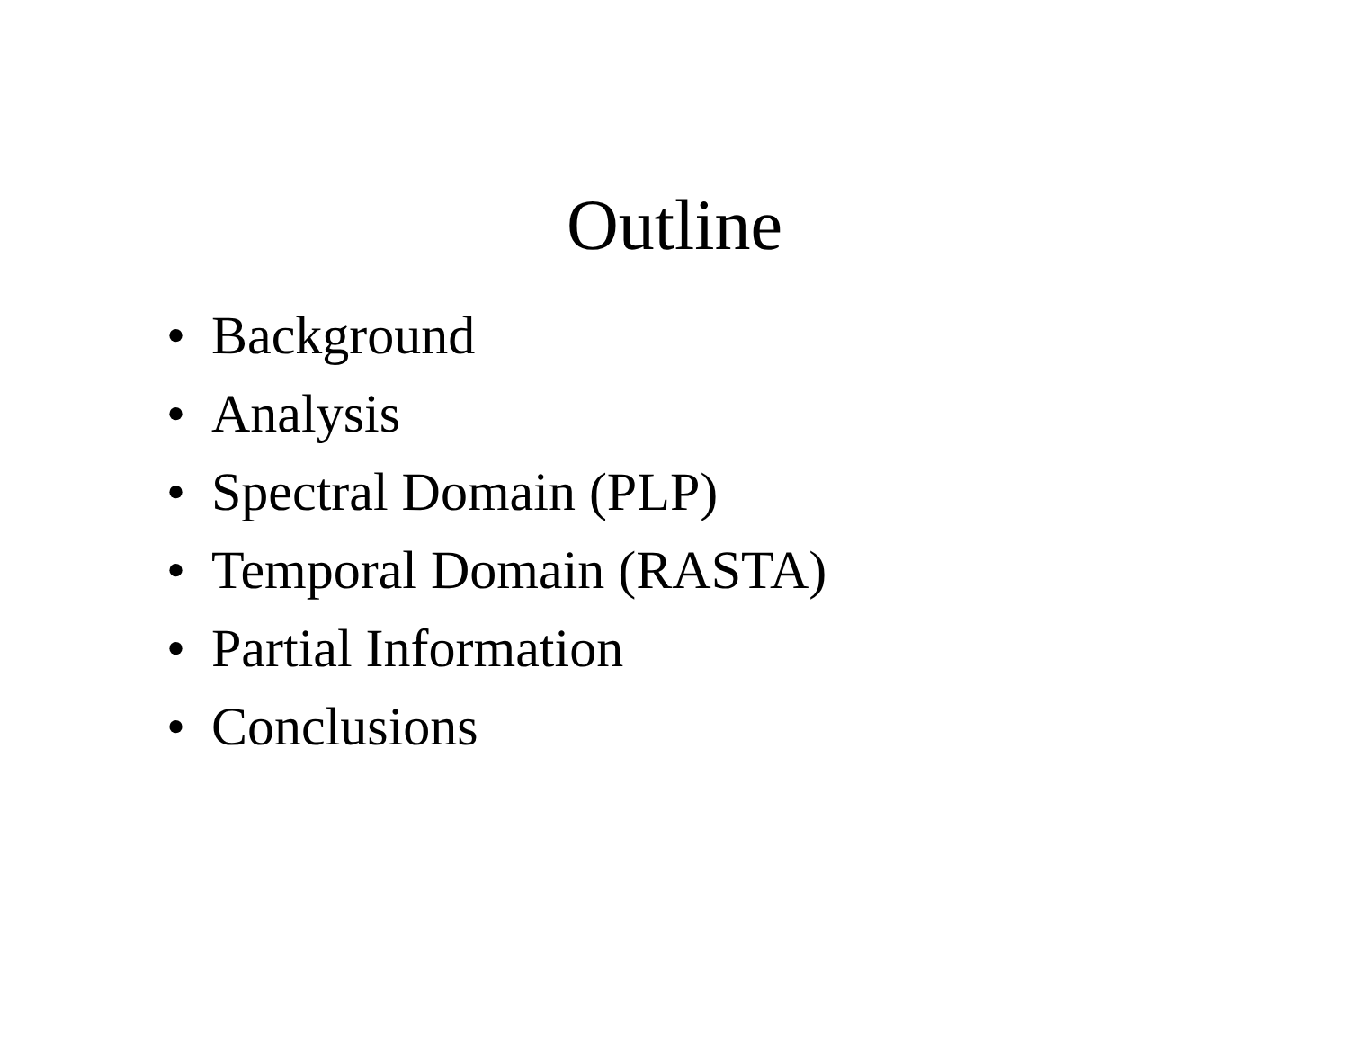Outline
• Background
• Analysis
• Spectral Domain (PLP)
• Temporal Domain (RASTA)
• Partial Information
• Conclusions